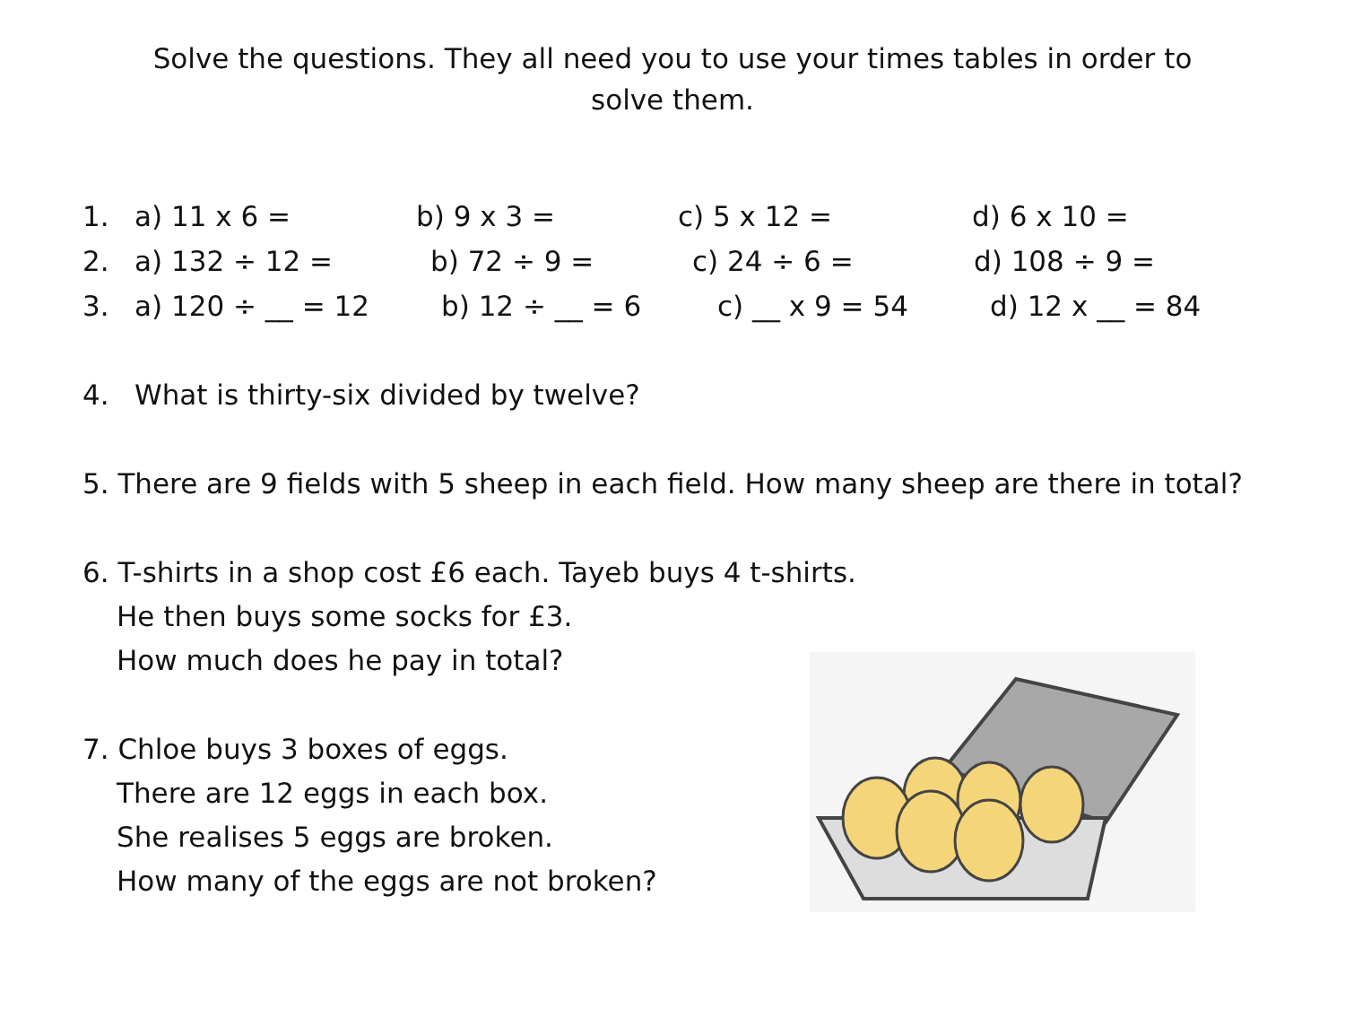Solve the questions. They all need you to use your times tables in order to solve them.
1. a) 11 x 6 = b) 9 x 3 = c) 5 x 12 = d) 6 x 10 =
2. a) 132 ÷ 12 = b) 72 ÷ 9 = c) 24 ÷ 6 = d) 108 ÷ 9 =
3. a) 120 ÷ __ = 12 b) 12 ÷ __ = 6 c) __ x 9 = 54 d) 12 x __ = 84
4. What is thirty-six divided by twelve?
5. There are 9 fields with 5 sheep in each field. How many sheep are there in total?
6. T-shirts in a shop cost £6 each. Tayeb buys 4 t-shirts.
He then buys some socks for £3.
How much does he pay in total?
7. Chloe buys 3 boxes of eggs.
There are 12 eggs in each box.
She realises 5 eggs are broken.
How many of the eggs are not broken?